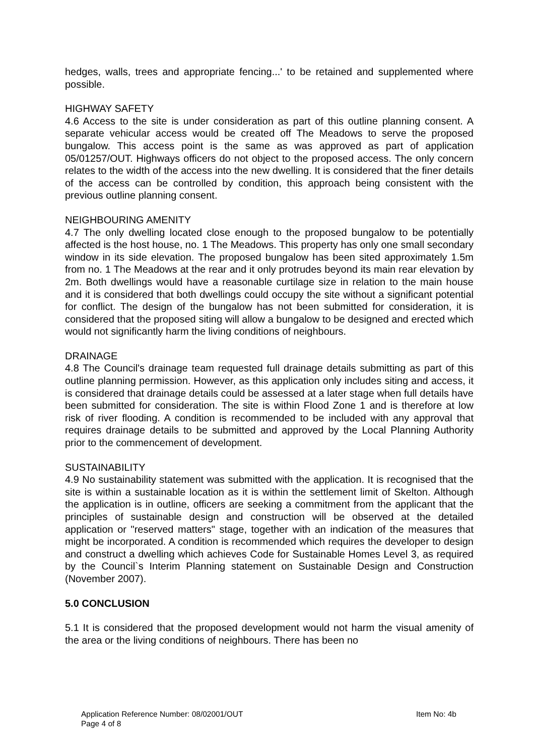hedges, walls, trees and appropriate fencing...' to be retained and supplemented where possible.
HIGHWAY SAFETY
4.6 Access to the site is under consideration as part of this outline planning consent. A separate vehicular access would be created off The Meadows to serve the proposed bungalow. This access point is the same as was approved as part of application 05/01257/OUT. Highways officers do not object to the proposed access. The only concern relates to the width of the access into the new dwelling. It is considered that the finer details of the access can be controlled by condition, this approach being consistent with the previous outline planning consent.
NEIGHBOURING AMENITY
4.7 The only dwelling located close enough to the proposed bungalow to be potentially affected is the host house, no. 1 The Meadows. This property has only one small secondary window in its side elevation. The proposed bungalow has been sited approximately 1.5m from no. 1 The Meadows at the rear and it only protrudes beyond its main rear elevation by 2m. Both dwellings would have a reasonable curtilage size in relation to the main house and it is considered that both dwellings could occupy the site without a significant potential for conflict. The design of the bungalow has not been submitted for consideration, it is considered that the proposed siting will allow a bungalow to be designed and erected which would not significantly harm the living conditions of neighbours.
DRAINAGE
4.8 The Council's drainage team requested full drainage details submitting as part of this outline planning permission. However, as this application only includes siting and access, it is considered that drainage details could be assessed at a later stage when full details have been submitted for consideration. The site is within Flood Zone 1 and is therefore at low risk of river flooding. A condition is recommended to be included with any approval that requires drainage details to be submitted and approved by the Local Planning Authority prior to the commencement of development.
SUSTAINABILITY
4.9 No sustainability statement was submitted with the application. It is recognised that the site is within a sustainable location as it is within the settlement limit of Skelton. Although the application is in outline, officers are seeking a commitment from the applicant that the principles of sustainable design and construction will be observed at the detailed application or "reserved matters" stage, together with an indication of the measures that might be incorporated. A condition is recommended which requires the developer to design and construct a dwelling which achieves Code for Sustainable Homes Level 3, as required by the Council`s Interim Planning statement on Sustainable Design and Construction (November 2007).
5.0 CONCLUSION
5.1 It is considered that the proposed development would not harm the visual amenity of the area or the living conditions of neighbours. There has been no
Application Reference Number: 08/02001/OUT Item No: 4b
Page 4 of 8